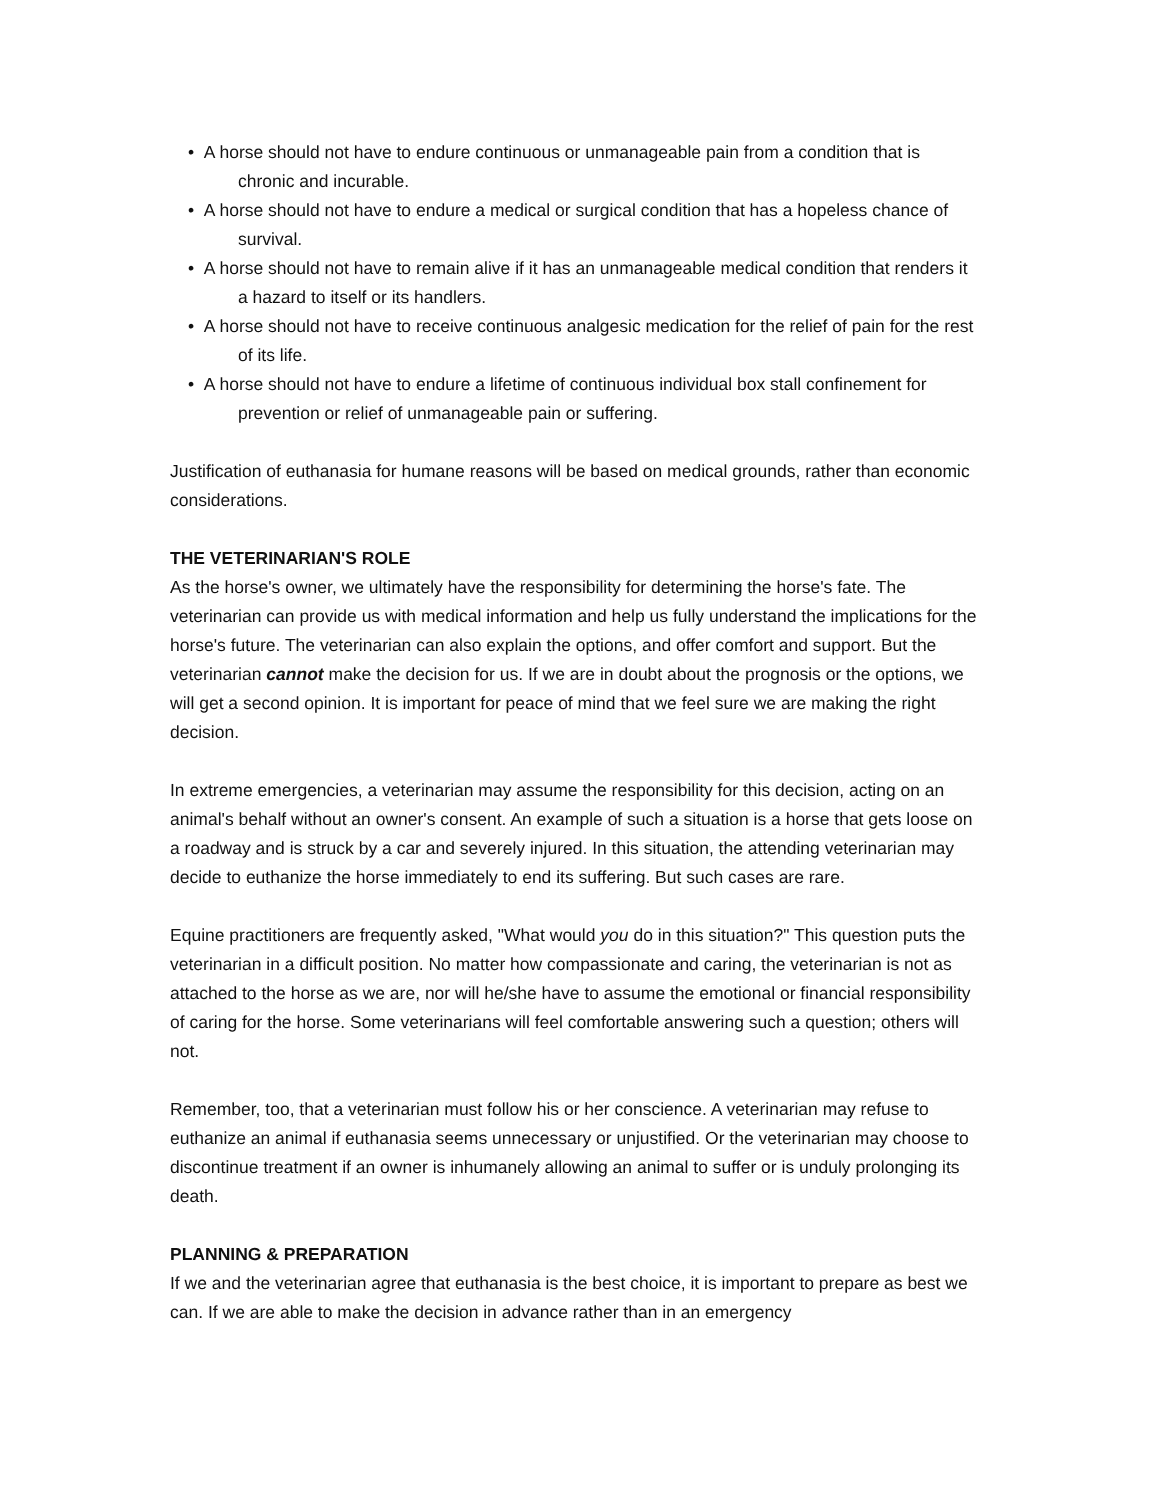• A horse should not have to endure continuous or unmanageable pain from a condition that is chronic and incurable.
• A horse should not have to endure a medical or surgical condition that has a hopeless chance of survival.
• A horse should not have to remain alive if it has an unmanageable medical condition that renders it a hazard to itself or its handlers.
• A horse should not have to receive continuous analgesic medication for the relief of pain for the rest of its life.
• A horse should not have to endure a lifetime of continuous individual box stall confinement for prevention or relief of unmanageable pain or suffering.
Justification of euthanasia for humane reasons will be based on medical grounds, rather than economic considerations.
THE VETERINARIAN'S ROLE
As the horse's owner, we ultimately have the responsibility for determining the horse's fate. The veterinarian can provide us with medical information and help us fully understand the implications for the horse's future. The veterinarian can also explain the options, and offer comfort and support. But the veterinarian cannot make the decision for us. If we are in doubt about the prognosis or the options, we will get a second opinion. It is important for peace of mind that we feel sure we are making the right decision.
In extreme emergencies, a veterinarian may assume the responsibility for this decision, acting on an animal's behalf without an owner's consent. An example of such a situation is a horse that gets loose on a roadway and is struck by a car and severely injured. In this situation, the attending veterinarian may decide to euthanize the horse immediately to end its suffering. But such cases are rare.
Equine practitioners are frequently asked, "What would you do in this situation?" This question puts the veterinarian in a difficult position. No matter how compassionate and caring, the veterinarian is not as attached to the horse as we are, nor will he/she have to assume the emotional or financial responsibility of caring for the horse. Some veterinarians will feel comfortable answering such a question; others will not.
Remember, too, that a veterinarian must follow his or her conscience. A veterinarian may refuse to euthanize an animal if euthanasia seems unnecessary or unjustified. Or the veterinarian may choose to discontinue treatment if an owner is inhumanely allowing an animal to suffer or is unduly prolonging its death.
PLANNING & PREPARATION
If we and the veterinarian agree that euthanasia is the best choice, it is important to prepare as best we can. If we are able to make the decision in advance rather than in an emergency